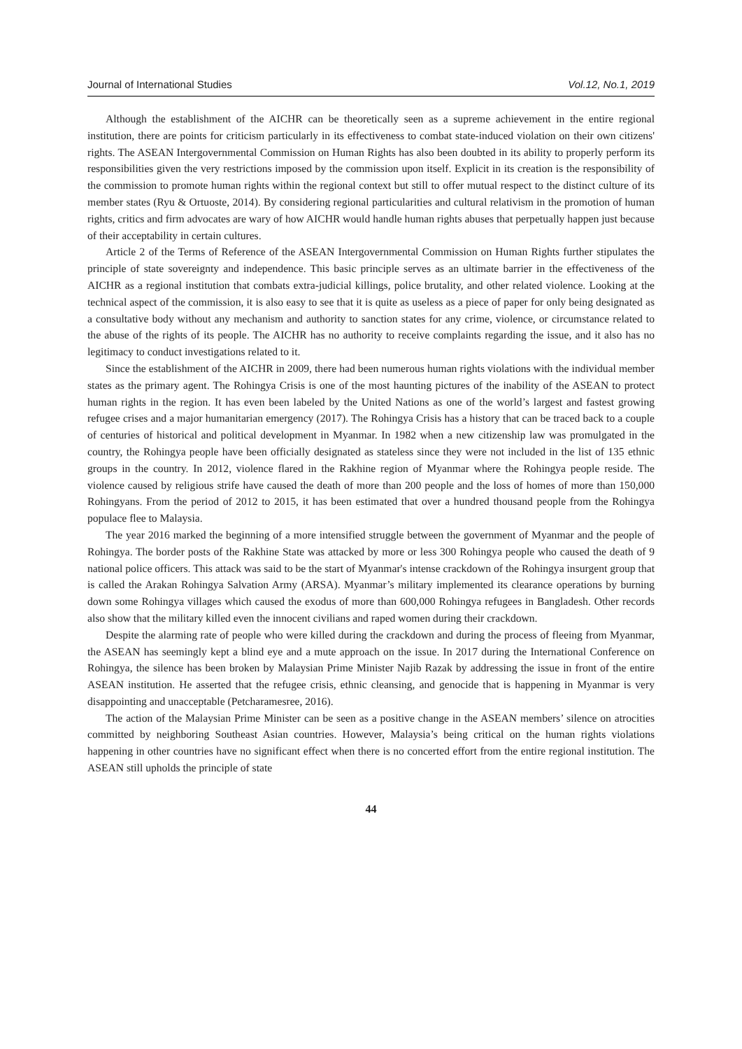Journal of International Studies Vol.12, No.1, 2019
Although the establishment of the AICHR can be theoretically seen as a supreme achievement in the entire regional institution, there are points for criticism particularly in its effectiveness to combat state-induced violation on their own citizens' rights. The ASEAN Intergovernmental Commission on Human Rights has also been doubted in its ability to properly perform its responsibilities given the very restrictions imposed by the commission upon itself. Explicit in its creation is the responsibility of the commission to promote human rights within the regional context but still to offer mutual respect to the distinct culture of its member states (Ryu & Ortuoste, 2014). By considering regional particularities and cultural relativism in the promotion of human rights, critics and firm advocates are wary of how AICHR would handle human rights abuses that perpetually happen just because of their acceptability in certain cultures.
Article 2 of the Terms of Reference of the ASEAN Intergovernmental Commission on Human Rights further stipulates the principle of state sovereignty and independence. This basic principle serves as an ultimate barrier in the effectiveness of the AICHR as a regional institution that combats extra-judicial killings, police brutality, and other related violence. Looking at the technical aspect of the commission, it is also easy to see that it is quite as useless as a piece of paper for only being designated as a consultative body without any mechanism and authority to sanction states for any crime, violence, or circumstance related to the abuse of the rights of its people. The AICHR has no authority to receive complaints regarding the issue, and it also has no legitimacy to conduct investigations related to it.
Since the establishment of the AICHR in 2009, there had been numerous human rights violations with the individual member states as the primary agent. The Rohingya Crisis is one of the most haunting pictures of the inability of the ASEAN to protect human rights in the region. It has even been labeled by the United Nations as one of the world’s largest and fastest growing refugee crises and a major humanitarian emergency (2017). The Rohingya Crisis has a history that can be traced back to a couple of centuries of historical and political development in Myanmar. In 1982 when a new citizenship law was promulgated in the country, the Rohingya people have been officially designated as stateless since they were not included in the list of 135 ethnic groups in the country. In 2012, violence flared in the Rakhine region of Myanmar where the Rohingya people reside. The violence caused by religious strife have caused the death of more than 200 people and the loss of homes of more than 150,000 Rohingyans. From the period of 2012 to 2015, it has been estimated that over a hundred thousand people from the Rohingya populace flee to Malaysia.
The year 2016 marked the beginning of a more intensified struggle between the government of Myanmar and the people of Rohingya. The border posts of the Rakhine State was attacked by more or less 300 Rohingya people who caused the death of 9 national police officers. This attack was said to be the start of Myanmar's intense crackdown of the Rohingya insurgent group that is called the Arakan Rohingya Salvation Army (ARSA). Myanmar’s military implemented its clearance operations by burning down some Rohingya villages which caused the exodus of more than 600,000 Rohingya refugees in Bangladesh. Other records also show that the military killed even the innocent civilians and raped women during their crackdown.
Despite the alarming rate of people who were killed during the crackdown and during the process of fleeing from Myanmar, the ASEAN has seemingly kept a blind eye and a mute approach on the issue. In 2017 during the International Conference on Rohingya, the silence has been broken by Malaysian Prime Minister Najib Razak by addressing the issue in front of the entire ASEAN institution. He asserted that the refugee crisis, ethnic cleansing, and genocide that is happening in Myanmar is very disappointing and unacceptable (Petcharamesree, 2016).
The action of the Malaysian Prime Minister can be seen as a positive change in the ASEAN members’ silence on atrocities committed by neighboring Southeast Asian countries. However, Malaysia’s being critical on the human rights violations happening in other countries have no significant effect when there is no concerted effort from the entire regional institution. The ASEAN still upholds the principle of state
44